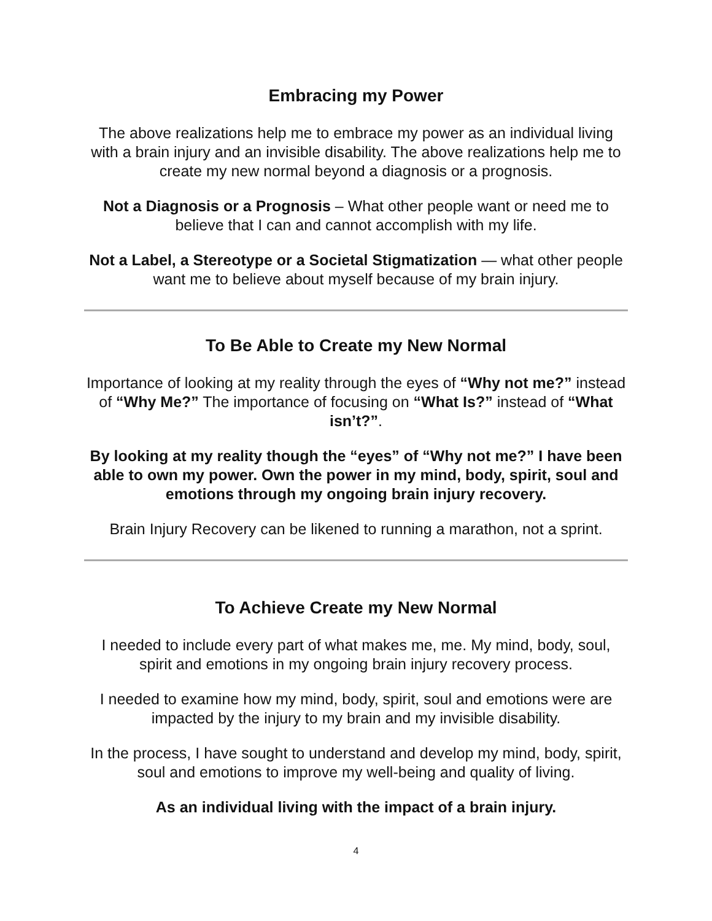Embracing my Power
The above realizations help me to embrace my power as an individual living with a brain injury and an invisible disability. The above realizations help me to create my new normal beyond a diagnosis or a prognosis.
Not a Diagnosis or a Prognosis – What other people want or need me to believe that I can and cannot accomplish with my life.
Not a Label, a Stereotype or a Societal Stigmatization — what other people want me to believe about myself because of my brain injury.
To Be Able to Create my New Normal
Importance of looking at my reality through the eyes of “Why not me?” instead of “Why Me?” The importance of focusing on “What Is?” instead of “What isn’t?”.
By looking at my reality though the “eyes” of “Why not me?” I have been able to own my power. Own the power in my mind, body, spirit, soul and emotions through my ongoing brain injury recovery.
Brain Injury Recovery can be likened to running a marathon, not a sprint.
To Achieve Create my New Normal
I needed to include every part of what makes me, me. My mind, body, soul, spirit and emotions in my ongoing brain injury recovery process.
I needed to examine how my mind, body, spirit, soul and emotions were are impacted by the injury to my brain and my invisible disability.
In the process, I have sought to understand and develop my mind, body, spirit, soul and emotions to improve my well-being and quality of living.
As an individual living with the impact of a brain injury.
4